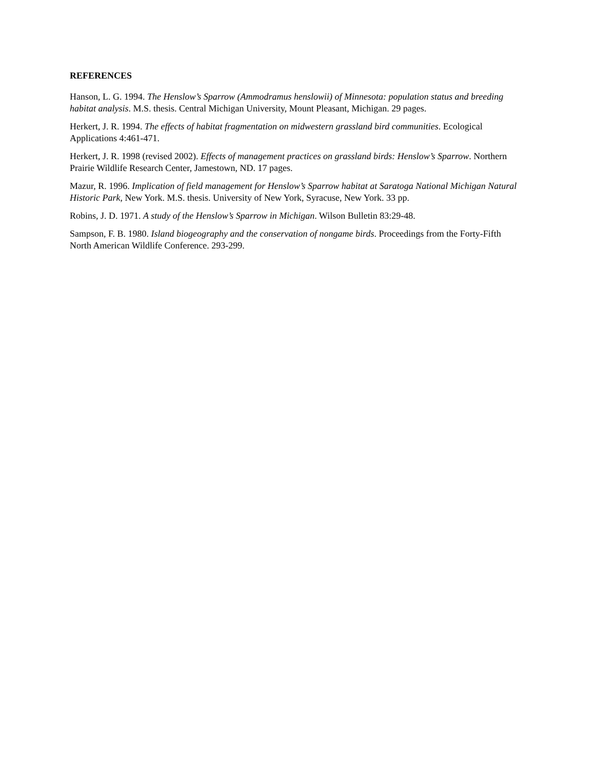REFERENCES
Hanson, L. G. 1994. The Henslow’s Sparrow (Ammodramus henslowii) of Minnesota: population status and breeding habitat analysis. M.S. thesis. Central Michigan University, Mount Pleasant, Michigan. 29 pages.
Herkert, J. R. 1994. The effects of habitat fragmentation on midwestern grassland bird communities. Ecological Applications 4:461-471.
Herkert, J. R. 1998 (revised 2002). Effects of management practices on grassland birds: Henslow’s Sparrow. Northern Prairie Wildlife Research Center, Jamestown, ND. 17 pages.
Mazur, R. 1996. Implication of field management for Henslow’s Sparrow habitat at Saratoga National Michigan Natural Historic Park, New York. M.S. thesis. University of New York, Syracuse, New York. 33 pp.
Robins, J. D. 1971. A study of the Henslow’s Sparrow in Michigan. Wilson Bulletin 83:29-48.
Sampson, F. B. 1980. Island biogeography and the conservation of nongame birds. Proceedings from the Forty-Fifth North American Wildlife Conference. 293-299.